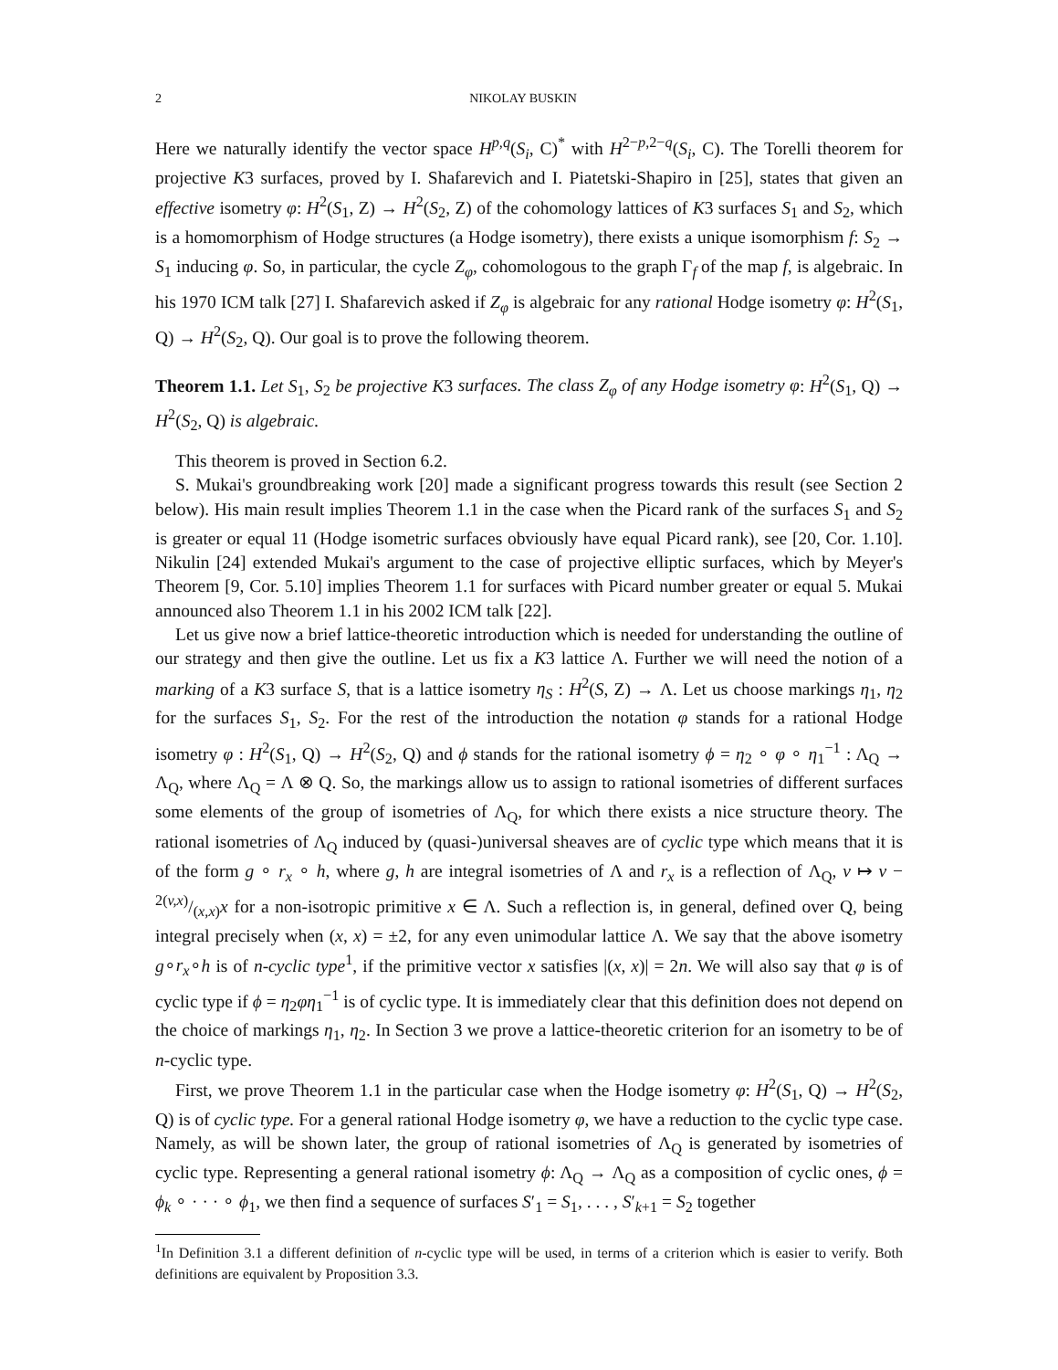2 NIKOLAY BUSKIN
Here we naturally identify the vector space H<sup>p,q</sup>(S<sub>i</sub>, C)<sup>*</sup> with H<sup>2−p,2−q</sup>(S<sub>i</sub>, C). The Torelli theorem for projective K3 surfaces, proved by I. Shafarevich and I. Piatetski-Shapiro in [25], states that given an effective isometry φ: H<sup>2</sup>(S<sub>1</sub>, Z) → H<sup>2</sup>(S<sub>2</sub>, Z) of the cohomology lattices of K3 surfaces S<sub>1</sub> and S<sub>2</sub>, which is a homomorphism of Hodge structures (a Hodge isometry), there exists a unique isomorphism f: S<sub>2</sub> → S<sub>1</sub> inducing φ. So, in particular, the cycle Z<sub>φ</sub>, cohomologous to the graph Γ<sub>f</sub> of the map f, is algebraic. In his 1970 ICM talk [27] I. Shafarevich asked if Z<sub>φ</sub> is algebraic for any rational Hodge isometry φ: H<sup>2</sup>(S<sub>1</sub>, Q) → H<sup>2</sup>(S<sub>2</sub>, Q). Our goal is to prove the following theorem.
Theorem 1.1. Let S<sub>1</sub>, S<sub>2</sub> be projective K3 surfaces. The class Z<sub>φ</sub> of any Hodge isometry φ: H<sup>2</sup>(S<sub>1</sub>, Q) → H<sup>2</sup>(S<sub>2</sub>, Q) is algebraic.
This theorem is proved in Section 6.2.
S. Mukai's groundbreaking work [20] made a significant progress towards this result (see Section 2 below). His main result implies Theorem 1.1 in the case when the Picard rank of the surfaces S<sub>1</sub> and S<sub>2</sub> is greater or equal 11 (Hodge isometric surfaces obviously have equal Picard rank), see [20, Cor. 1.10]. Nikulin [24] extended Mukai's argument to the case of projective elliptic surfaces, which by Meyer's Theorem [9, Cor. 5.10] implies Theorem 1.1 for surfaces with Picard number greater or equal 5. Mukai announced also Theorem 1.1 in his 2002 ICM talk [22].
Let us give now a brief lattice-theoretic introduction which is needed for understanding the outline of our strategy and then give the outline. Let us fix a K3 lattice Λ. Further we will need the notion of a marking of a K3 surface S, that is a lattice isometry η<sub>S</sub> : H<sup>2</sup>(S, Z) → Λ. Let us choose markings η<sub>1</sub>, η<sub>2</sub> for the surfaces S<sub>1</sub>, S<sub>2</sub>. For the rest of the introduction the notation φ stands for a rational Hodge isometry φ : H<sup>2</sup>(S<sub>1</sub>, Q) → H<sup>2</sup>(S<sub>2</sub>, Q) and ϕ stands for the rational isometry ϕ = η<sub>2</sub> ∘ φ ∘ η<sub>1</sub><sup>−1</sup> : Λ<sub>Q</sub> → Λ<sub>Q</sub>, where Λ<sub>Q</sub> = Λ ⊗ Q. So, the markings allow us to assign to rational isometries of different surfaces some elements of the group of isometries of Λ<sub>Q</sub>, for which there exists a nice structure theory. The rational isometries of Λ<sub>Q</sub> induced by (quasi-)universal sheaves are of cyclic type which means that it is of the form g ∘ r<sub>x</sub> ∘ h, where g, h are integral isometries of Λ and r<sub>x</sub> is a reflection of Λ<sub>Q</sub>, v ↦ v − 2(v,x)/(x,x)x for a non-isotropic primitive x ∈ Λ. Such a reflection is, in general, defined over Q, being integral precisely when (x, x) = ±2, for any even unimodular lattice Λ. We say that the above isometry g∘r<sub>x</sub>∘h is of n-cyclic type<sup>1</sup>, if the primitive vector x satisfies |(x, x)| = 2n. We will also say that φ is of cyclic type if ϕ = η<sub>2</sub>φη<sub>1</sub><sup>−1</sup> is of cyclic type. It is immediately clear that this definition does not depend on the choice of markings η<sub>1</sub>, η<sub>2</sub>. In Section 3 we prove a lattice-theoretic criterion for an isometry to be of n-cyclic type.
First, we prove Theorem 1.1 in the particular case when the Hodge isometry φ: H<sup>2</sup>(S<sub>1</sub>, Q) → H<sup>2</sup>(S<sub>2</sub>, Q) is of cyclic type. For a general rational Hodge isometry φ, we have a reduction to the cyclic type case. Namely, as will be shown later, the group of rational isometries of Λ<sub>Q</sub> is generated by isometries of cyclic type. Representing a general rational isometry ϕ: Λ<sub>Q</sub> → Λ<sub>Q</sub> as a composition of cyclic ones, ϕ = ϕ<sub>k</sub> ∘ · · · ∘ ϕ<sub>1</sub>, we then find a sequence of surfaces S′<sub>1</sub> = S<sub>1</sub>, . . . , S′<sub>k+1</sub> = S<sub>2</sub> together
<sup>1</sup> In Definition 3.1 a different definition of n-cyclic type will be used, in terms of a criterion which is easier to verify. Both definitions are equivalent by Proposition 3.3.